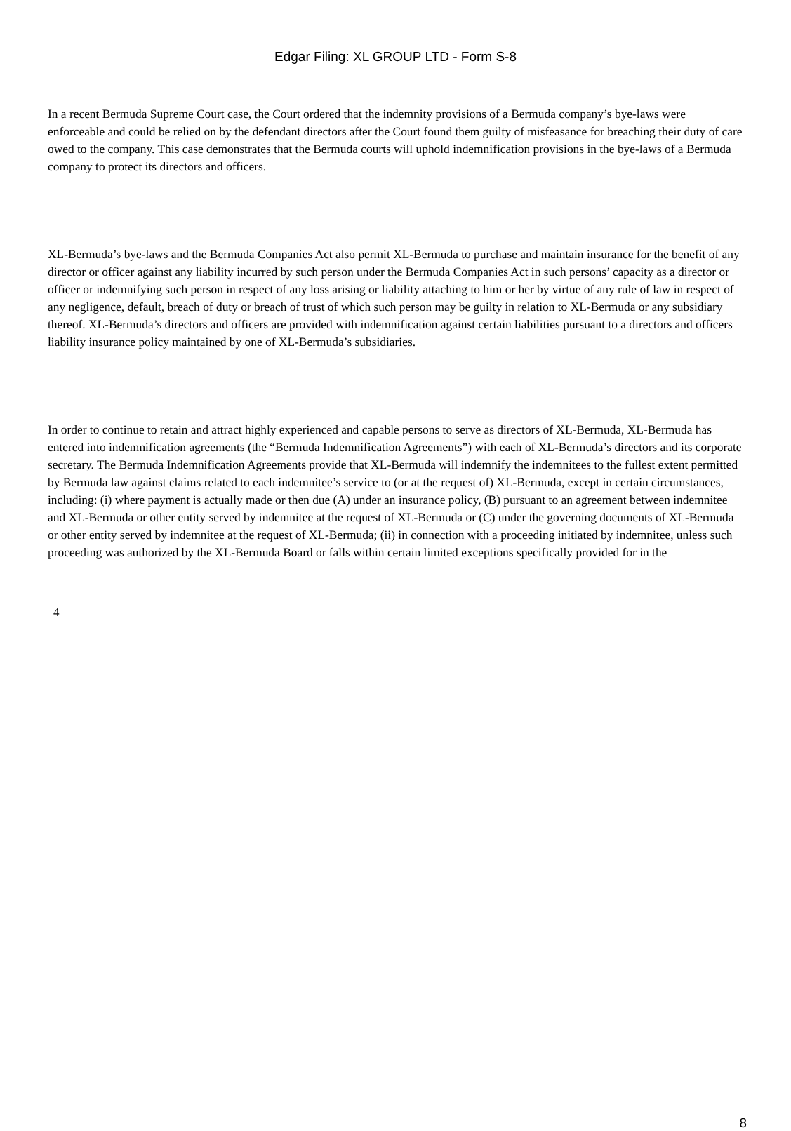Edgar Filing: XL GROUP LTD - Form S-8
In a recent Bermuda Supreme Court case, the Court ordered that the indemnity provisions of a Bermuda company’s bye-laws were enforceable and could be relied on by the defendant directors after the Court found them guilty of misfeasance for breaching their duty of care owed to the company. This case demonstrates that the Bermuda courts will uphold indemnification provisions in the bye-laws of a Bermuda company to protect its directors and officers.
XL-Bermuda’s bye-laws and the Bermuda Companies Act also permit XL-Bermuda to purchase and maintain insurance for the benefit of any director or officer against any liability incurred by such person under the Bermuda Companies Act in such persons’ capacity as a director or officer or indemnifying such person in respect of any loss arising or liability attaching to him or her by virtue of any rule of law in respect of any negligence, default, breach of duty or breach of trust of which such person may be guilty in relation to XL-Bermuda or any subsidiary thereof. XL-Bermuda’s directors and officers are provided with indemnification against certain liabilities pursuant to a directors and officers liability insurance policy maintained by one of XL-Bermuda’s subsidiaries.
In order to continue to retain and attract highly experienced and capable persons to serve as directors of XL-Bermuda, XL-Bermuda has entered into indemnification agreements (the “Bermuda Indemnification Agreements”) with each of XL-Bermuda’s directors and its corporate secretary. The Bermuda Indemnification Agreements provide that XL-Bermuda will indemnify the indemnitees to the fullest extent permitted by Bermuda law against claims related to each indemnitee’s service to (or at the request of) XL-Bermuda, except in certain circumstances, including: (i) where payment is actually made or then due (A) under an insurance policy, (B) pursuant to an agreement between indemnitee and XL-Bermuda or other entity served by indemnitee at the request of XL-Bermuda or (C) under the governing documents of XL-Bermuda or other entity served by indemnitee at the request of XL-Bermuda; (ii) in connection with a proceeding initiated by indemnitee, unless such proceeding was authorized by the XL-Bermuda Board or falls within certain limited exceptions specifically provided for in the
4
8